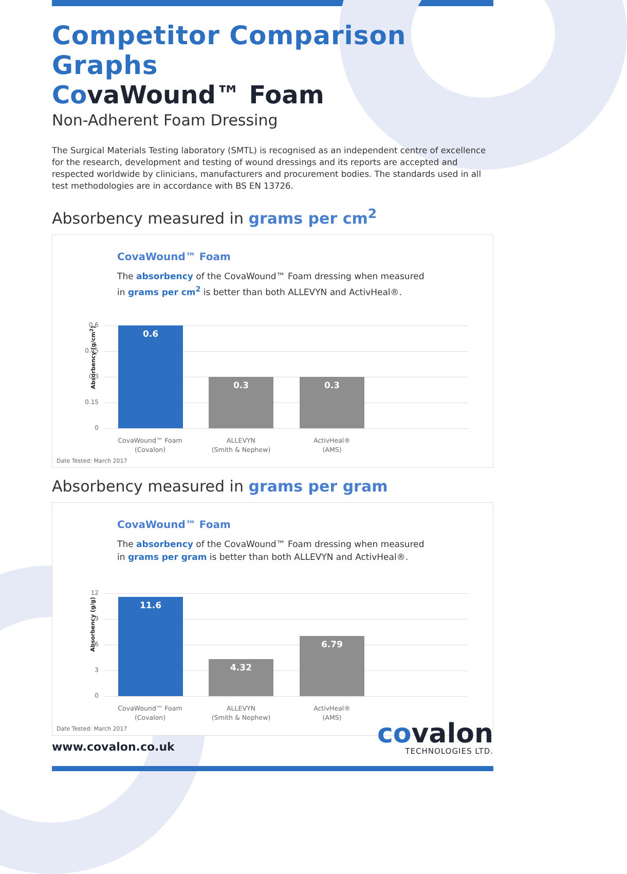Competitor Comparison Graphs
CovaWound™ Foam
Non-Adherent Foam Dressing
The Surgical Materials Testing laboratory (SMTL) is recognised as an independent centre of excellence for the research, development and testing of wound dressings and its reports are accepted and respected worldwide by clinicians, manufacturers and procurement bodies. The standards used in all test methodologies are in accordance with BS EN 13726.
Absorbency measured in grams per cm<sup>2</sup>
CovaWound™ Foam
The absorbency of the CovaWound™ Foam dressing when measured
in grams per cm<sup>2</sup> is better than both ALLEVYN and ActivHeal®.
Absorbency (g/cm<sup>2</sup>)
0.6
0.45
0.3
0.15
0 0.6 0.3 0.3
CovaWound™ Foam
(Covalon)
ALLEVYN
(Smith & Nephew)
ActivHeal®
(AMS)
Date Tested: March 2017
Absorbency measured in grams per gram
CovaWound™ Foam
The absorbency of the CovaWound™ Foam dressing when measured
in grams per gram is better than both ALLEVYN and ActivHeal®.
Absorbency (g/g)
12
9
6
3
0 11.6 4.32 6.79
CovaWound™ Foam
(Covalon)
ALLEVYN
(Smith & Nephew)
ActivHeal®
(AMS)
Date Tested: March 2017
www.covalon.co.uk
covalon
TECHNOLOGIES LTD.